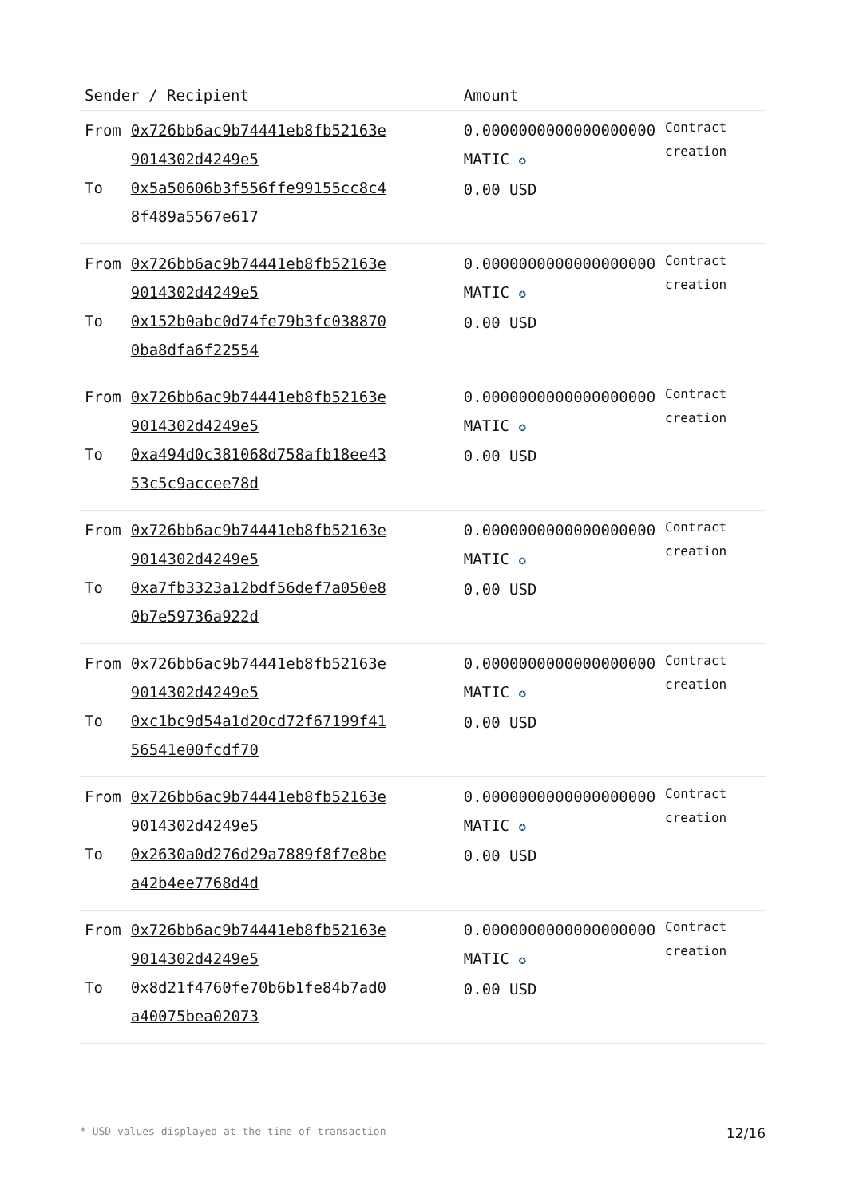| Sender / Recipient | | Amount | |
| --- | --- | --- | --- |
| From To | 0x726bb6ac9b74441eb8fb52163e 9014302d4249e5 0x5a50606b3f556ffe99155cc8c4 8f489a5567e617 | 0.0000000000000000000 MATIC ✪ 0.00 USD | Contract creation |
| From To | 0x726bb6ac9b74441eb8fb52163e 9014302d4249e5 0x152b0abc0d74fe79b3fc038870 0ba8dfa6f22554 | 0.0000000000000000000 MATIC ✪ 0.00 USD | Contract creation |
| From To | 0x726bb6ac9b74441eb8fb52163e 9014302d4249e5 0xa494d0c381068d758afb18ee43 53c5c9accee78d | 0.0000000000000000000 MATIC ✪ 0.00 USD | Contract creation |
| From To | 0x726bb6ac9b74441eb8fb52163e 9014302d4249e5 0xa7fb3323a12bdf56def7a050e8 0b7e59736a922d | 0.0000000000000000000 MATIC ✪ 0.00 USD | Contract creation |
| From To | 0x726bb6ac9b74441eb8fb52163e 9014302d4249e5 0xc1bc9d54a1d20cd72f67199f41 56541e00fcdf70 | 0.0000000000000000000 MATIC ✪ 0.00 USD | Contract creation |
| From To | 0x726bb6ac9b74441eb8fb52163e 9014302d4249e5 0x2630a0d276d29a7889f8f7e8be a42b4ee7768d4d | 0.0000000000000000000 MATIC ✪ 0.00 USD | Contract creation |
| From To | 0x726bb6ac9b74441eb8fb52163e 9014302d4249e5 0x8d21f4760fe70b6b1fe84b7ad0 a40075bea02073 | 0.0000000000000000000 MATIC ✪ 0.00 USD | Contract creation |
* USD values displayed at the time of transaction 12/16